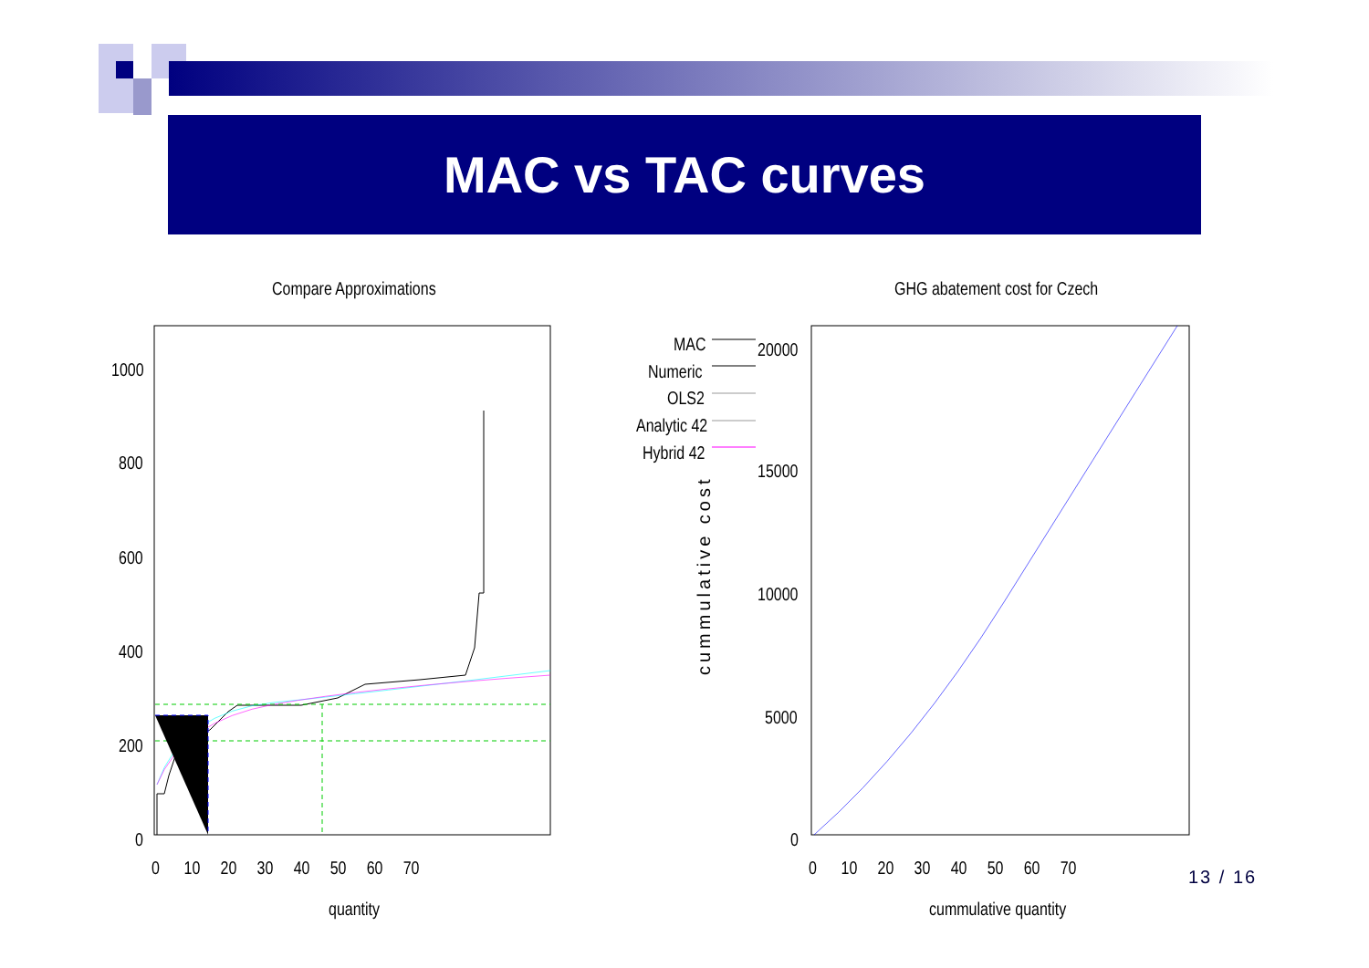MAC vs TAC curves
Compare Approximations GHG abatement cost for Czech
1000
800
600
400
200
0
0 10 20 30 40 50 60 70
quantity
MAC
Numeric
OLS2
Analytic 42
Hybrid 42
20000
15000
10000
5000
0
cummulative cost
0 10 20 30 40 50 60 70
cummulative quantity
13 / 16